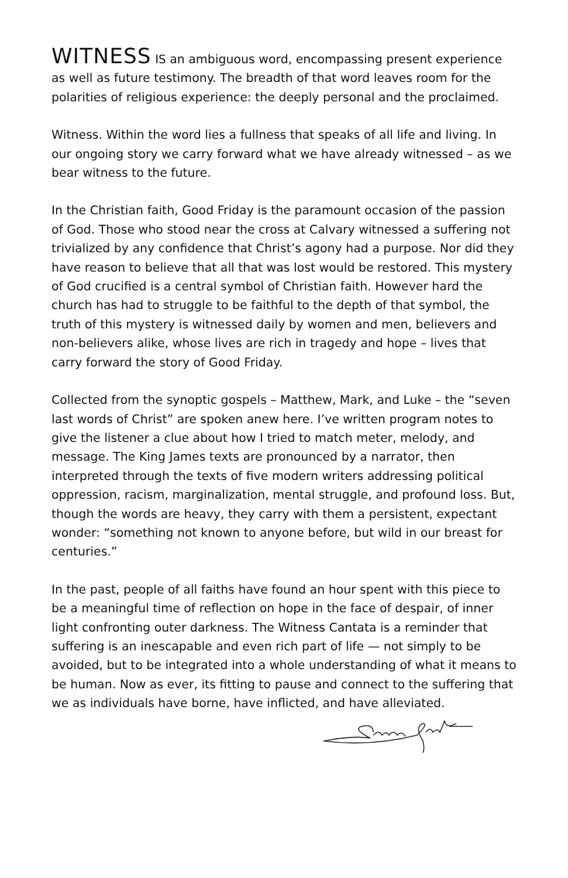WITNESS IS an ambiguous word, encompassing present experience as well as future testimony. The breadth of that word leaves room for the polarities of religious experience: the deeply personal and the proclaimed.
Witness. Within the word lies a fullness that speaks of all life and living. In our ongoing story we carry forward what we have already witnessed – as we bear witness to the future.
In the Christian faith, Good Friday is the paramount occasion of the passion of God. Those who stood near the cross at Calvary witnessed a suffering not trivialized by any confidence that Christ’s agony had a purpose. Nor did they have reason to believe that all that was lost would be restored. This mystery of God crucified is a central symbol of Christian faith. However hard the church has had to struggle to be faithful to the depth of that symbol, the truth of this mystery is witnessed daily by women and men, believers and non-believers alike, whose lives are rich in tragedy and hope – lives that carry forward the story of Good Friday.
Collected from the synoptic gospels – Matthew, Mark, and Luke – the “seven last words of Christ” are spoken anew here. I’ve written program notes to give the listener a clue about how I tried to match meter, melody, and message. The King James texts are pronounced by a narrator, then interpreted through the texts of five modern writers addressing political oppression, racism, marginalization, mental struggle, and profound loss. But, though the words are heavy, they carry with them a persistent, expectant wonder: “something not known to anyone before, but wild in our breast for centuries.”
In the past, people of all faiths have found an hour spent with this piece to be a meaningful time of reflection on hope in the face of despair, of inner light confronting outer darkness. The Witness Cantata is a reminder that suffering is an inescapable and even rich part of life — not simply to be avoided, but to be integrated into a whole understanding of what it means to be human. Now as ever, its fitting to pause and connect to the suffering that we as individuals have borne, have inflicted, and have alleviated.